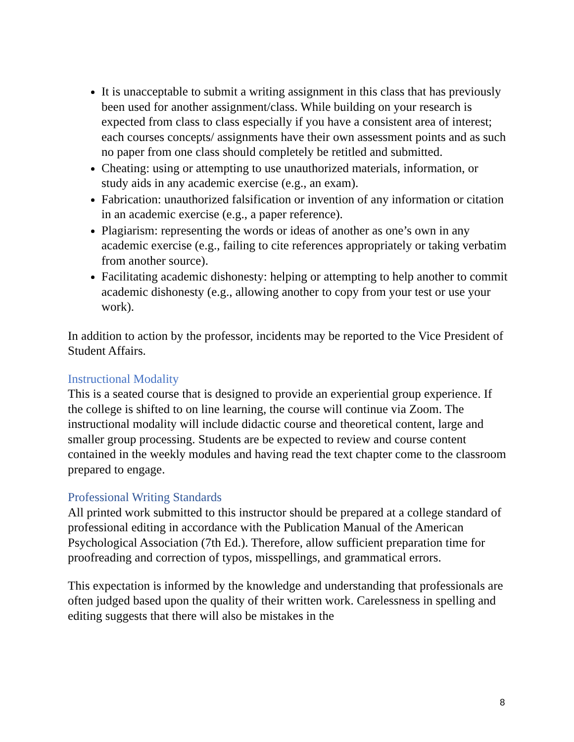It is unacceptable to submit a writing assignment in this class that has previously been used for another assignment/class. While building on your research is expected from class to class especially if you have a consistent area of interest; each courses concepts/ assignments have their own assessment points and as such no paper from one class should completely be retitled and submitted.
Cheating: using or attempting to use unauthorized materials, information, or study aids in any academic exercise (e.g., an exam).
Fabrication: unauthorized falsification or invention of any information or citation in an academic exercise (e.g., a paper reference).
Plagiarism: representing the words or ideas of another as one’s own in any academic exercise (e.g., failing to cite references appropriately or taking verbatim from another source).
Facilitating academic dishonesty: helping or attempting to help another to commit academic dishonesty (e.g., allowing another to copy from your test or use your work).
In addition to action by the professor, incidents may be reported to the Vice President of Student Affairs.
Instructional Modality
This is a seated course that is designed to provide an experiential group experience. If the college is shifted to on line learning, the course will continue via Zoom. The instructional modality will include didactic course and theoretical content, large and smaller group processing. Students are be expected to review and course content contained in the weekly modules and having read the text chapter come to the classroom prepared to engage.
Professional Writing Standards
All printed work submitted to this instructor should be prepared at a college standard of professional editing in accordance with the Publication Manual of the American Psychological Association (7th Ed.). Therefore, allow sufficient preparation time for proofreading and correction of typos, misspellings, and grammatical errors.
This expectation is informed by the knowledge and understanding that professionals are often judged based upon the quality of their written work. Carelessness in spelling and editing suggests that there will also be mistakes in the
8